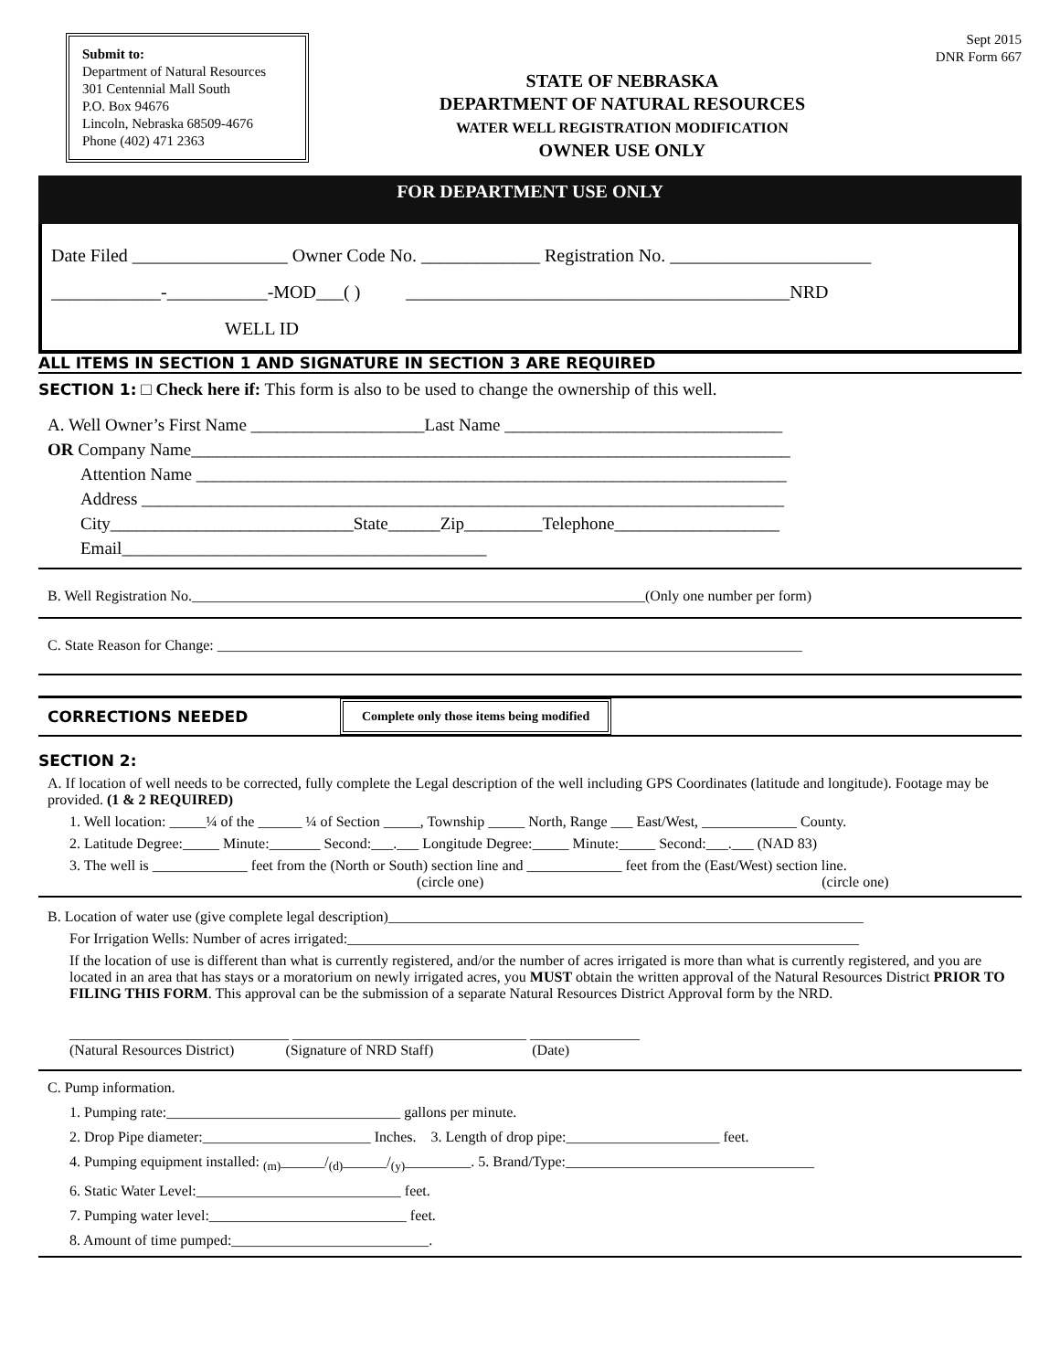Submit to:
Department of Natural Resources
301 Centennial Mall South
P.O. Box 94676
Lincoln, Nebraska 68509-4676
Phone (402) 471 2363
STATE OF NEBRASKA
DEPARTMENT OF NATURAL RESOURCES
WATER WELL REGISTRATION MODIFICATION
OWNER USE ONLY
Sept 2015
DNR Form 667
FOR DEPARTMENT USE ONLY
Date Filed _________________ Owner Code No. _____________ Registration No. ______________________
____________-___________-MOD___( ) __________________________________________NRD
WELL ID
ALL ITEMS IN SECTION 1 AND SIGNATURE IN SECTION 3 ARE REQUIRED
SECTION 1: □ Check here if: This form is also to be used to change the ownership of this well.
A. Well Owner’s First Name ____________________Last Name ________________________________
OR Company Name_____________________________________________________________________
Attention Name ____________________________________________________________________
Address __________________________________________________________________________
City____________________________State______Zip_________Telephone___________________
Email__________________________________________
B. Well Registration No.______________________________________________________________(Only one number per form)
C. State Reason for Change: ________________________________________________________________________________
CORRECTIONS NEEDED Complete only those items being modified
SECTION 2:
A. If location of well needs to be corrected, fully complete the Legal description of the well including GPS Coordinates (latitude and longitude). Footage may be provided. (1 & 2 REQUIRED)
1. Well location: _____¼ of the ______ ¼ of Section _____, Township _____ North, Range ___ East/West, _____________ County.
2. Latitude Degree:_____ Minute:_______ Second:___.___ Longitude Degree:_____ Minute:_____ Second:___.___ (NAD 83)
3. The well is _____________ feet from the (North or South) section line and _____________ feet from the (East/West) section line.
(circle one) (circle one)
B. Location of water use (give complete legal description)_________________________________________________________________
For Irrigation Wells: Number of acres irrigated:______________________________________________________________________
If the location of use is different than what is currently registered, and/or the number of acres irrigated is more than what is currently registered, and you are located in an area that has stays or a moratorium on newly irrigated acres, you MUST obtain the written approval of the Natural Resources District PRIOR TO FILING THIS FORM. This approval can be the submission of a separate Natural Resources District Approval form by the NRD.
______________________________ ________________________________ _______________
(Natural Resources District) (Signature of NRD Staff) (Date)
C. Pump information.
1. Pumping rate:________________________________ gallons per minute.
2. Drop Pipe diameter:_______________________ Inches. 3. Length of drop pipe:_____________________ feet.
4. Pumping equipment installed: <sub>(m)</sub>______/<sub>(d)</sub>______/<sub>(y)</sub>_________. 5. Brand/Type:__________________________________
6. Static Water Level:____________________________ feet.
7. Pumping water level:___________________________ feet.
8. Amount of time pumped:___________________________.